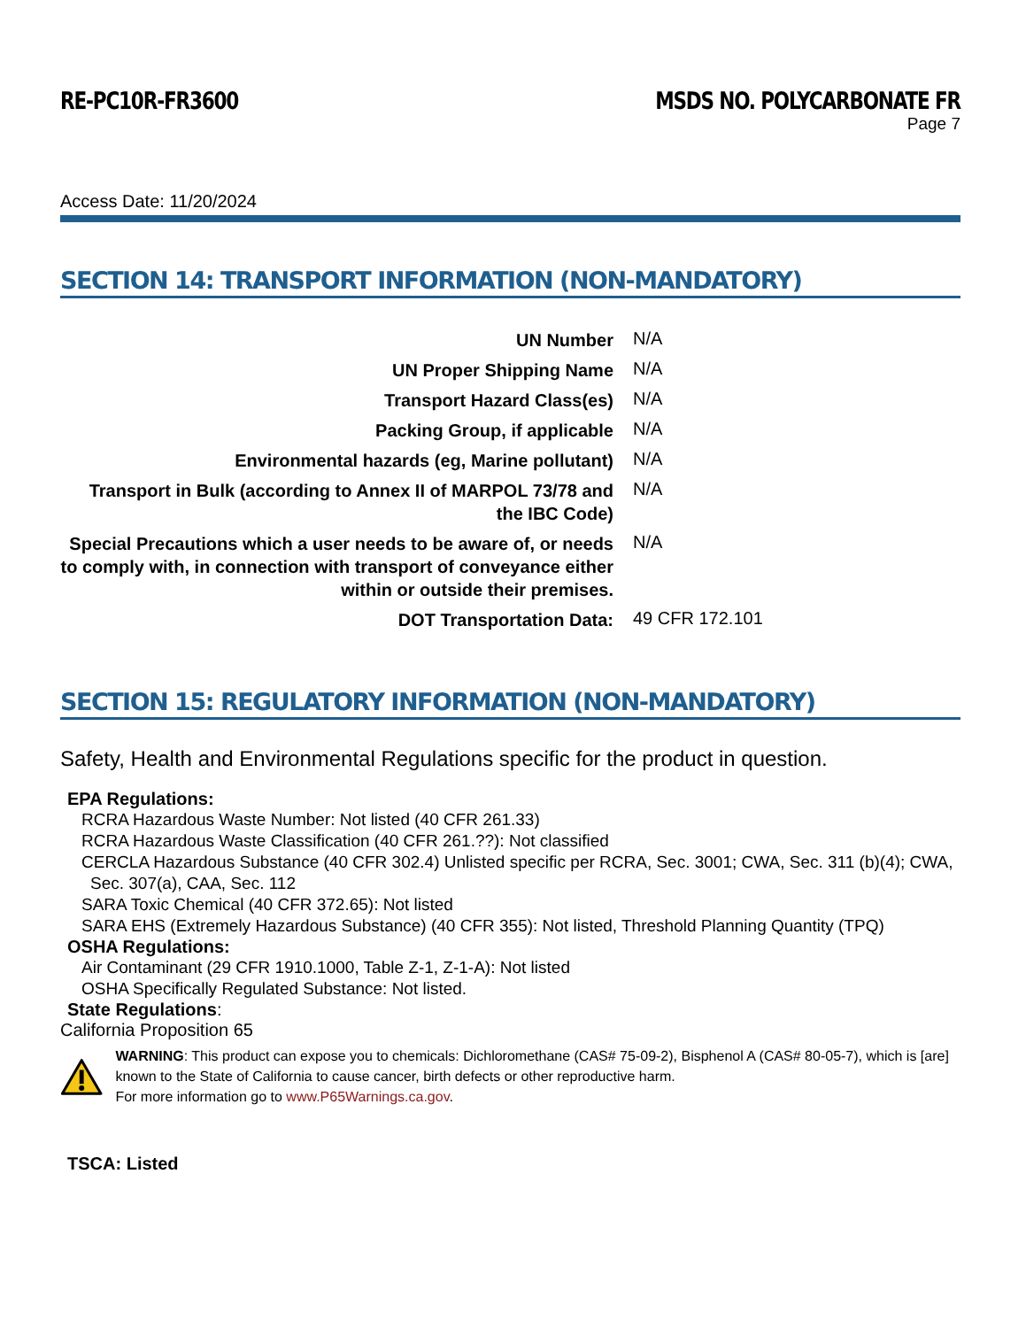RE-PC10R-FR3600 MSDS NO. POLYCARBONATE FR
Page 7
Access Date: 11/20/2024
SECTION 14: TRANSPORT INFORMATION (NON-MANDATORY)
| UN Number | N/A |
| UN Proper Shipping Name | N/A |
| Transport Hazard Class(es) | N/A |
| Packing Group, if applicable | N/A |
| Environmental hazards (eg, Marine pollutant) | N/A |
| Transport in Bulk (according to Annex II of MARPOL 73/78 and the IBC Code) | N/A |
| Special Precautions which a user needs to be aware of, or needs to comply with, in connection with transport of conveyance either within or outside their premises. | N/A |
| DOT Transportation Data: | 49 CFR 172.101 |
SECTION 15: REGULATORY INFORMATION (NON-MANDATORY)
Safety, Health and Environmental Regulations specific for the product in question.
EPA Regulations:
RCRA Hazardous Waste Number: Not listed (40 CFR 261.33)
RCRA Hazardous Waste Classification (40 CFR 261.??): Not classified
CERCLA Hazardous Substance (40 CFR 302.4) Unlisted specific per RCRA, Sec. 3001; CWA, Sec. 311 (b)(4); CWA, Sec. 307(a), CAA, Sec. 112
SARA Toxic Chemical (40 CFR 372.65): Not listed
SARA EHS (Extremely Hazardous Substance) (40 CFR 355): Not listed, Threshold Planning Quantity (TPQ)
OSHA Regulations:
Air Contaminant (29 CFR 1910.1000, Table Z-1, Z-1-A): Not listed
OSHA Specifically Regulated Substance: Not listed.
State Regulations:
California Proposition 65
WARNING: This product can expose you to chemicals: Dichloromethane (CAS# 75-09-2), Bisphenol A (CAS# 80-05-7), which is [are] known to the State of California to cause cancer, birth defects or other reproductive harm.
For more information go to www.P65Warnings.ca.gov.
TSCA: Listed